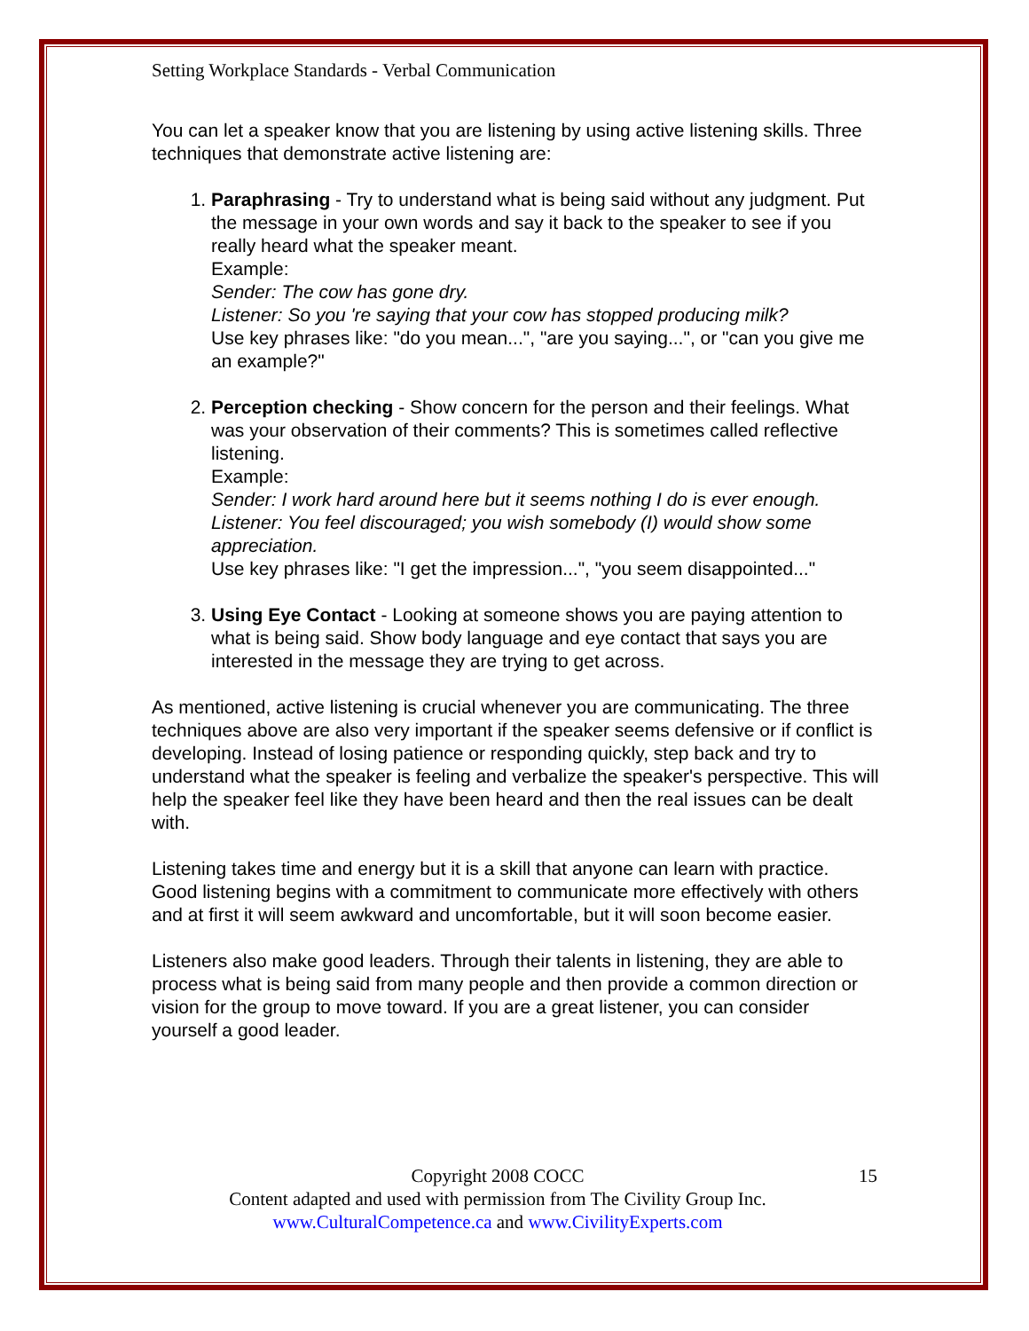Setting Workplace Standards - Verbal Communication
You can let a speaker know that you are listening by using active listening skills. Three techniques that demonstrate active listening are:
1. Paraphrasing - Try to understand what is being said without any judgment. Put the message in your own words and say it back to the speaker to see if you really heard what the speaker meant.
Example:
Sender: The cow has gone dry.
Listener: So you 're saying that your cow has stopped producing milk?
Use key phrases like: "do you mean...", "are you saying...", or "can you give me an example?"
2. Perception checking - Show concern for the person and their feelings. What was your observation of their comments? This is sometimes called reflective listening.
Example:
Sender: I work hard around here but it seems nothing I do is ever enough.
Listener: You feel discouraged; you wish somebody (I) would show some appreciation.
Use key phrases like: "I get the impression...", "you seem disappointed..."
3. Using Eye Contact - Looking at someone shows you are paying attention to what is being said. Show body language and eye contact that says you are interested in the message they are trying to get across.
As mentioned, active listening is crucial whenever you are communicating. The three techniques above are also very important if the speaker seems defensive or if conflict is developing. Instead of losing patience or responding quickly, step back and try to understand what the speaker is feeling and verbalize the speaker's perspective. This will help the speaker feel like they have been heard and then the real issues can be dealt with.
Listening takes time and energy but it is a skill that anyone can learn with practice. Good listening begins with a commitment to communicate more effectively with others and at first it will seem awkward and uncomfortable, but it will soon become easier.
Listeners also make good leaders. Through their talents in listening, they are able to process what is being said from many people and then provide a common direction or vision for the group to move toward. If you are a great listener, you can consider yourself a good leader.
Copyright 2008 COCC 15
Content adapted and used with permission from The Civility Group Inc.
www.CulturalCompetence.ca and www.CivilityExperts.com